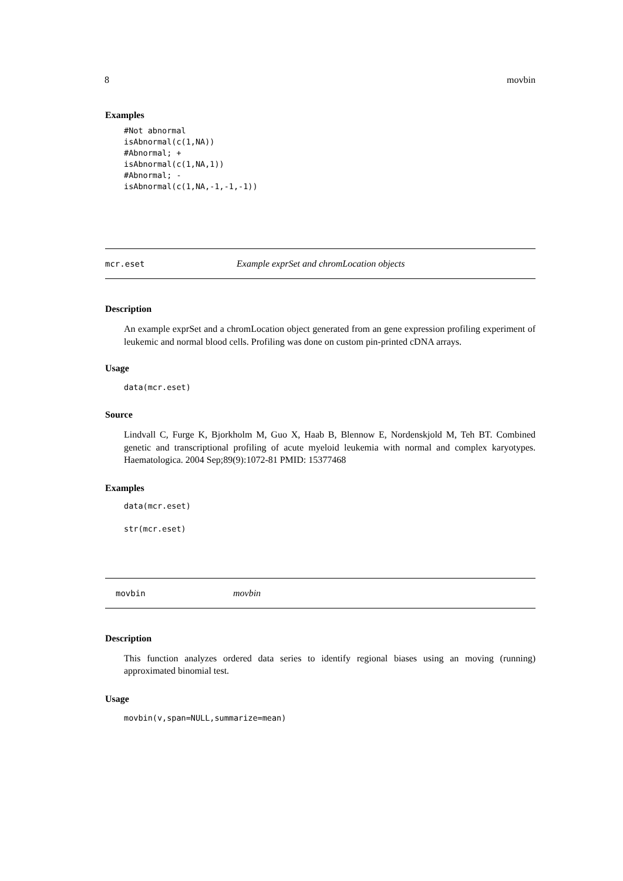8 movbin
Examples
#Not abnormal
isAbnormal(c(1,NA))
#Abnormal; +
isAbnormal(c(1,NA,1))
#Abnormal; -
isAbnormal(c(1,NA,-1,-1,-1))
mcr.eset Example exprSet and chromLocation objects
Description
An example exprSet and a chromLocation object generated from an gene expression profiling experiment of leukemic and normal blood cells. Profiling was done on custom pin-printed cDNA arrays.
Usage
data(mcr.eset)
Source
Lindvall C, Furge K, Bjorkholm M, Guo X, Haab B, Blennow E, Nordenskjold M, Teh BT. Combined genetic and transcriptional profiling of acute myeloid leukemia with normal and complex karyotypes. Haematologica. 2004 Sep;89(9):1072-81 PMID: 15377468
Examples
data(mcr.eset)
str(mcr.eset)
movbin movbin
Description
This function analyzes ordered data series to identify regional biases using an moving (running) approximated binomial test.
Usage
movbin(v,span=NULL,summarize=mean)